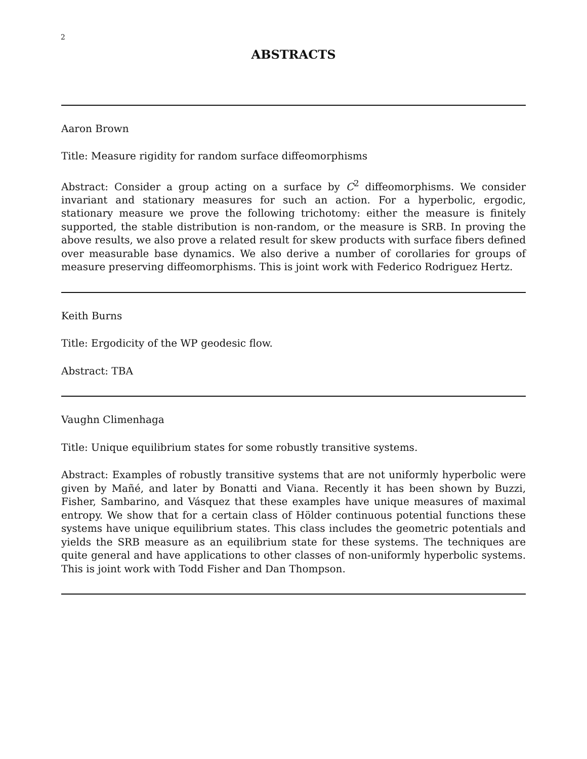2
ABSTRACTS
Aaron Brown
Title: Measure rigidity for random surface diffeomorphisms
Abstract: Consider a group acting on a surface by C<sup>2</sup> diffeomorphisms. We consider invariant and stationary measures for such an action. For a hyperbolic, ergodic, stationary measure we prove the following trichotomy: either the measure is finitely supported, the stable distribution is non-random, or the measure is SRB. In proving the above results, we also prove a related result for skew products with surface fibers defined over measurable base dynamics. We also derive a number of corollaries for groups of measure preserving diffeomorphisms. This is joint work with Federico Rodriguez Hertz.
Keith Burns
Title: Ergodicity of the WP geodesic flow.
Abstract: TBA
Vaughn Climenhaga
Title: Unique equilibrium states for some robustly transitive systems.
Abstract: Examples of robustly transitive systems that are not uniformly hyperbolic were given by Mañé, and later by Bonatti and Viana. Recently it has been shown by Buzzi, Fisher, Sambarino, and Vásquez that these examples have unique measures of maximal entropy. We show that for a certain class of Hölder continuous potential functions these systems have unique equilibrium states. This class includes the geometric potentials and yields the SRB measure as an equilibrium state for these systems. The techniques are quite general and have applications to other classes of non-uniformly hyperbolic systems. This is joint work with Todd Fisher and Dan Thompson.